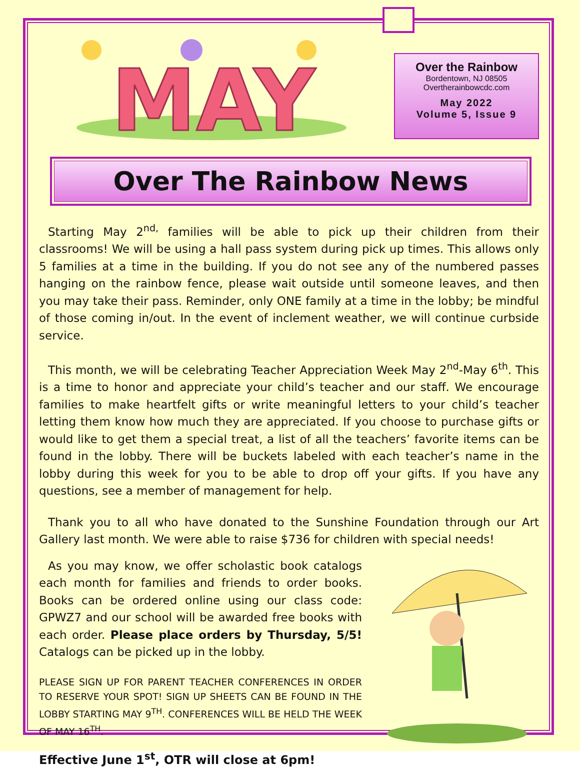MAY
Over the Rainbow
Bordentown, NJ 08505
Overtherainbowcdc.com
May 2022
Volume 5, Issue 9
Over The Rainbow News
Starting May 2<sup>nd,</sup> families will be able to pick up their children from their classrooms! We will be using a hall pass system during pick up times. This allows only 5 families at a time in the building. If you do not see any of the numbered passes hanging on the rainbow fence, please wait outside until someone leaves, and then you may take their pass. Reminder, only ONE family at a time in the lobby; be mindful of those coming in/out. In the event of inclement weather, we will continue curbside service.
This month, we will be celebrating Teacher Appreciation Week May 2<sup>nd</sup>-May 6<sup>th</sup>. This is a time to honor and appreciate your child’s teacher and our staff. We encourage families to make heartfelt gifts or write meaningful letters to your child’s teacher letting them know how much they are appreciated. If you choose to purchase gifts or would like to get them a special treat, a list of all the teachers’ favorite items can be found in the lobby. There will be buckets labeled with each teacher’s name in the lobby during this week for you to be able to drop off your gifts. If you have any questions, see a member of management for help.
Thank you to all who have donated to the Sunshine Foundation through our Art Gallery last month. We were able to raise $736 for children with special needs!
As you may know, we offer scholastic book catalogs each month for families and friends to order books. Books can be ordered online using our class code: GPWZ7 and our school will be awarded free books with each order. Please place orders by Thursday, 5/5! Catalogs can be picked up in the lobby.
PLEASE SIGN UP FOR PARENT TEACHER CONFERENCES IN ORDER TO RESERVE YOUR SPOT! SIGN UP SHEETS CAN BE FOUND IN THE LOBBY STARTING MAY 9<sup>TH</sup>. CONFERENCES WILL BE HELD THE WEEK OF MAY 16<sup>TH</sup>.
Effective June 1<sup>st</sup>, OTR will close at 6pm!